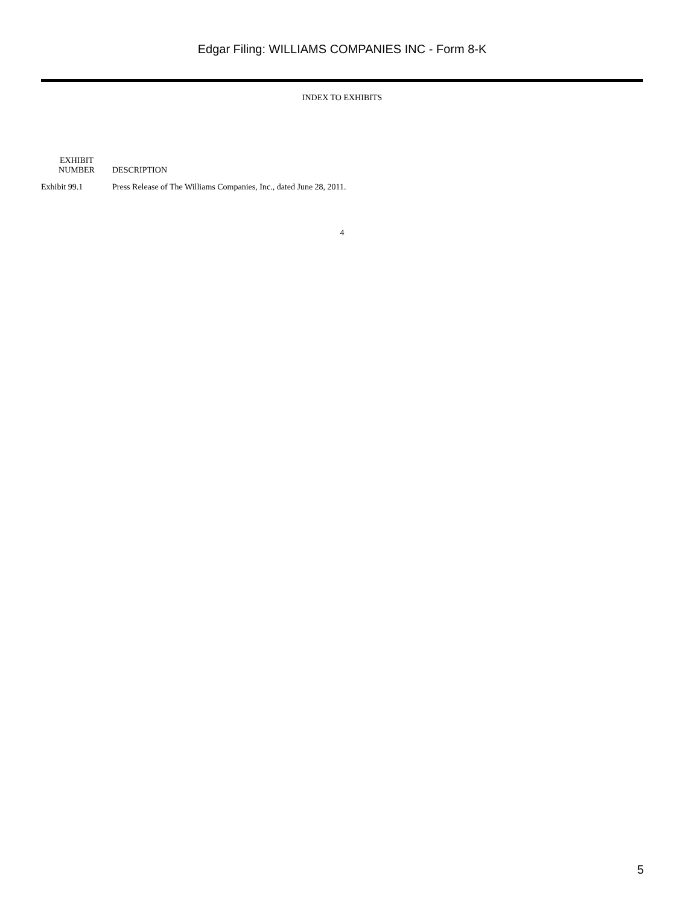Edgar Filing: WILLIAMS COMPANIES INC - Form 8-K
INDEX TO EXHIBITS
| EXHIBIT NUMBER | DESCRIPTION |
| --- | --- |
| Exhibit 99.1 | Press Release of The Williams Companies, Inc., dated June 28, 2011. |
4
5